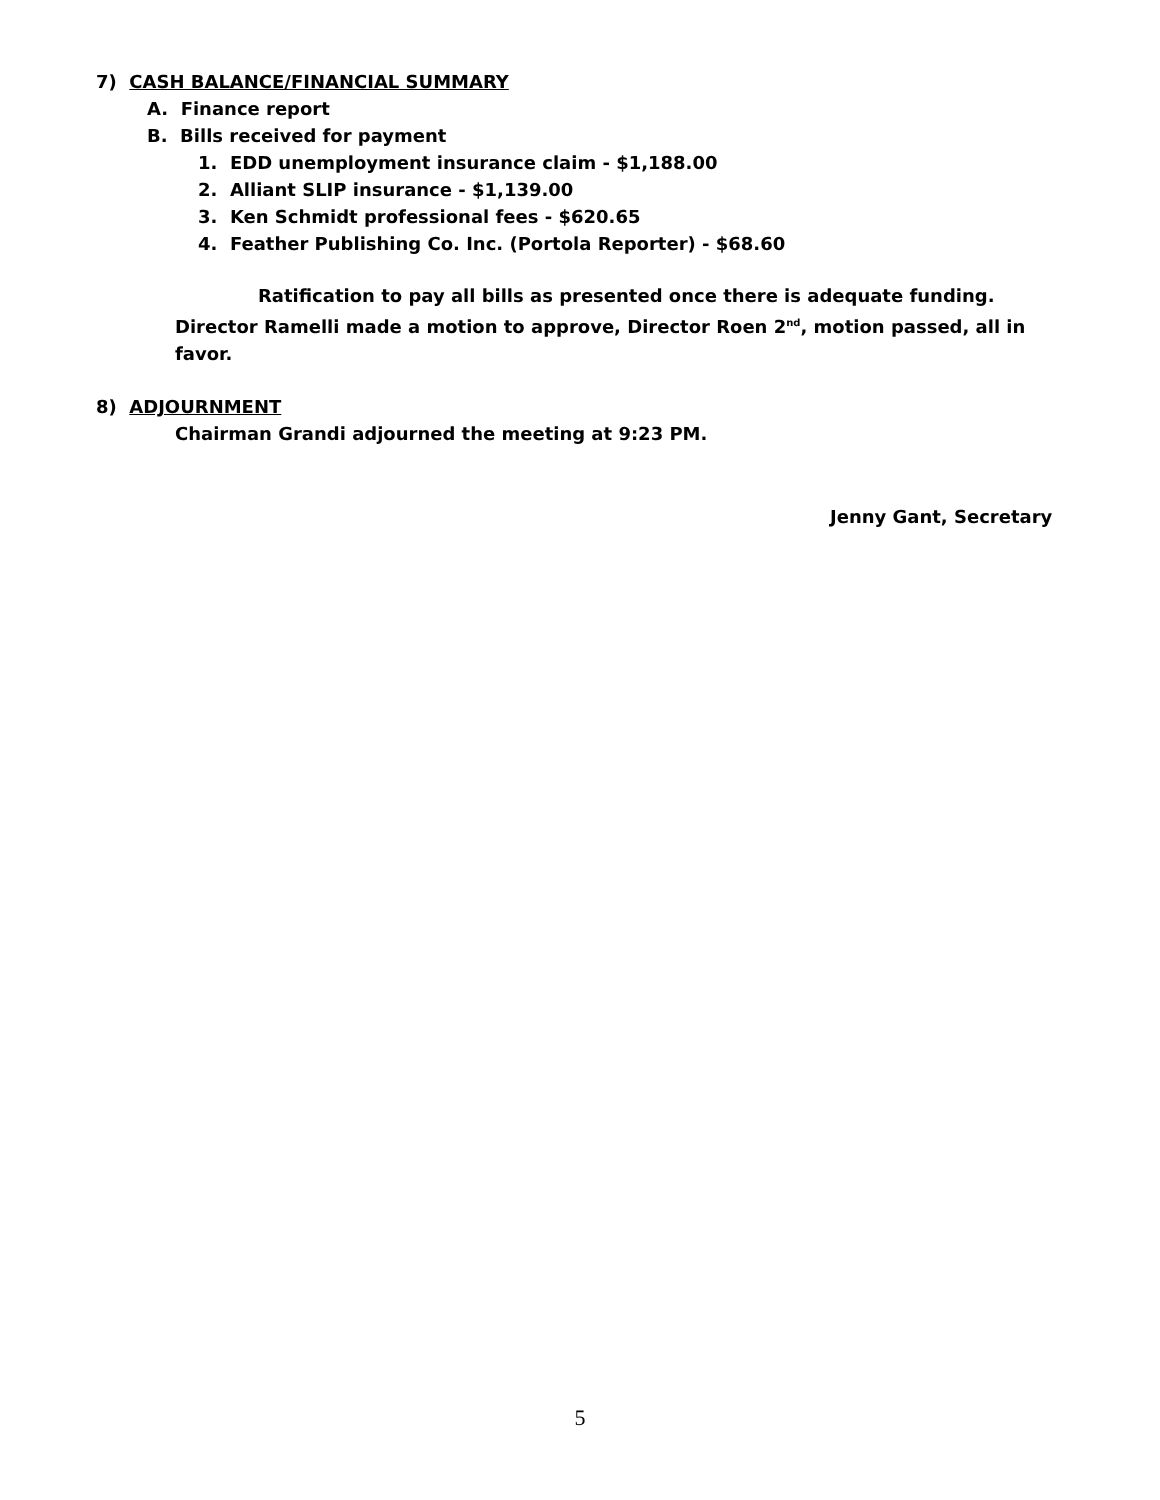7) CASH BALANCE/FINANCIAL SUMMARY
A. Finance report
B. Bills received for payment
1. EDD unemployment insurance claim - $1,188.00
2. Alliant SLIP insurance - $1,139.00
3. Ken Schmidt professional fees - $620.65
4. Feather Publishing Co. Inc. (Portola Reporter) - $68.60
Ratification to pay all bills as presented once there is adequate funding.
Director Ramelli made a motion to approve, Director Roen 2<sup>nd</sup>, motion passed, all in favor.
8) ADJOURNMENT
Chairman Grandi adjourned the meeting at 9:23 PM.
Jenny Gant, Secretary
5